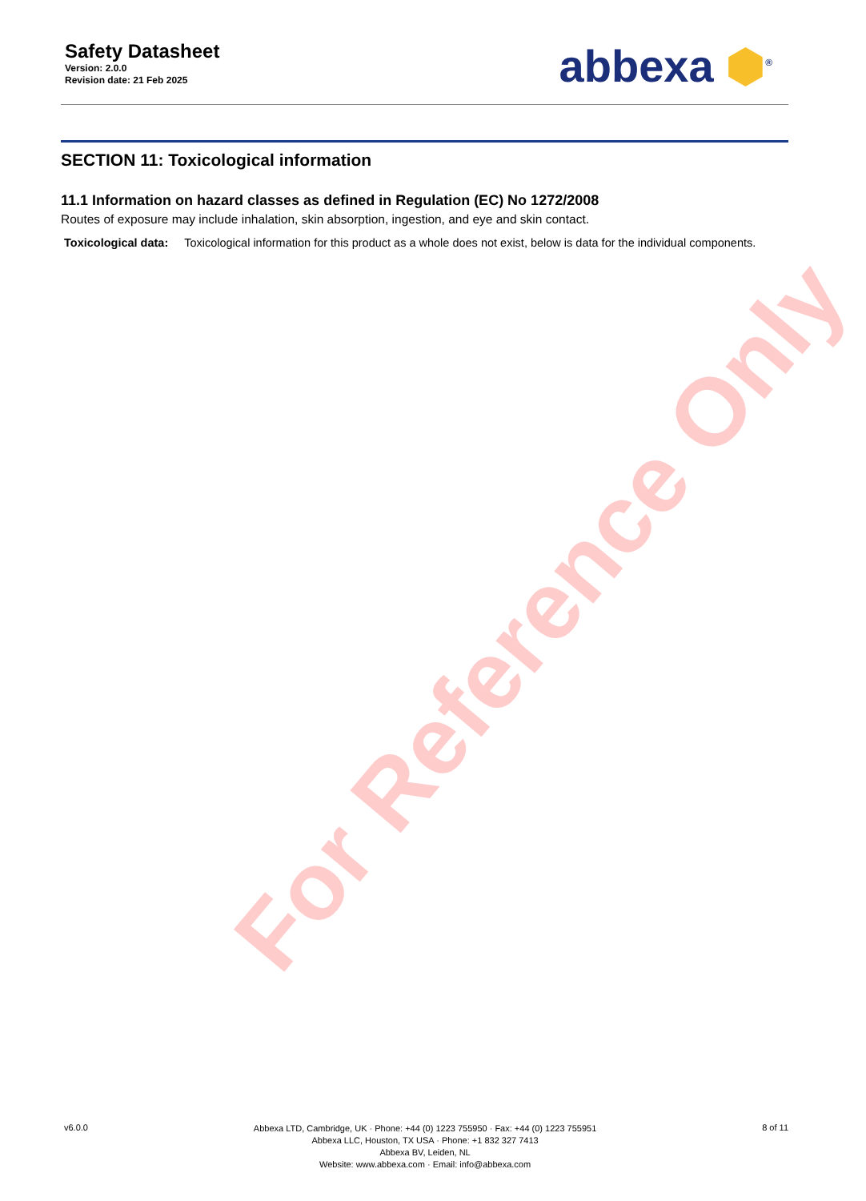For Reference Only
Safety Datasheet
Version: 2.0.0
Revision date: 21 Feb 2025
abbexa ⬢<sup>®</sup>
SECTION 11: Toxicological information
11.1 Information on hazard classes as defined in Regulation (EC) No 1272/2008
Routes of exposure may include inhalation, skin absorption, ingestion, and eye and skin contact.
Toxicological data: Toxicological information for this product as a whole does not exist, below is data for the individual components.
v6.0.0
Abbexa LTD, Cambridge, UK · Phone: +44 (0) 1223 755950 · Fax: +44 (0) 1223 755951
Abbexa LLC, Houston, TX USA · Phone: +1 832 327 7413
Abbexa BV, Leiden, NL
Website: www.abbexa.com · Email: info@abbexa.com
8 of 11